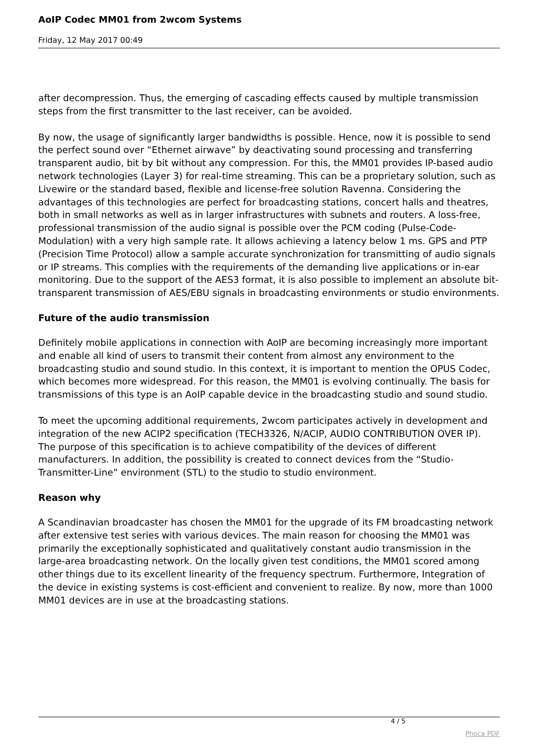AoIP Codec MM01 from 2wcom Systems
Friday, 12 May 2017 00:49
after decompression. Thus, the emerging of cascading effects caused by multiple transmission steps from the first transmitter to the last receiver, can be avoided.
By now, the usage of significantly larger bandwidths is possible. Hence, now it is possible to send the perfect sound over “Ethernet airwave” by deactivating sound processing and transferring transparent audio, bit by bit without any compression. For this, the MM01 provides IP-based audio network technologies (Layer 3) for real-time streaming. This can be a proprietary solution, such as Livewire or the standard based, flexible and license-free solution Ravenna. Considering the advantages of this technologies are perfect for broadcasting stations, concert halls and theatres, both in small networks as well as in larger infrastructures with subnets and routers. A loss-free, professional transmission of the audio signal is possible over the PCM coding (Pulse-Code-Modulation) with a very high sample rate. It allows achieving a latency below 1 ms. GPS and PTP (Precision Time Protocol) allow a sample accurate synchronization for transmitting of audio signals or IP streams. This complies with the requirements of the demanding live applications or in-ear monitoring. Due to the support of the AES3 format, it is also possible to implement an absolute bit-transparent transmission of AES/EBU signals in broadcasting environments or studio environments.
Future of the audio transmission
Definitely mobile applications in connection with AoIP are becoming increasingly more important and enable all kind of users to transmit their content from almost any environment to the broadcasting studio and sound studio. In this context, it is important to mention the OPUS Codec, which becomes more widespread. For this reason, the MM01 is evolving continually. The basis for transmissions of this type is an AoIP capable device in the broadcasting studio and sound studio.
To meet the upcoming additional requirements, 2wcom participates actively in development and integration of the new ACIP2 specification (TECH3326, N/ACIP, AUDIO CONTRIBUTION OVER IP). The purpose of this specification is to achieve compatibility of the devices of different manufacturers. In addition, the possibility is created to connect devices from the “Studio-Transmitter-Line” environment (STL) to the studio to studio environment.
Reason why
A Scandinavian broadcaster has chosen the MM01 for the upgrade of its FM broadcasting network after extensive test series with various devices. The main reason for choosing the MM01 was primarily the exceptionally sophisticated and qualitatively constant audio transmission in the large-area broadcasting network. On the locally given test conditions, the MM01 scored among other things due to its excellent linearity of the frequency spectrum. Furthermore, Integration of the device in existing systems is cost-efficient and convenient to realize. By now, more than 1000 MM01 devices are in use at the broadcasting stations.
4 / 5
Phoca PDF